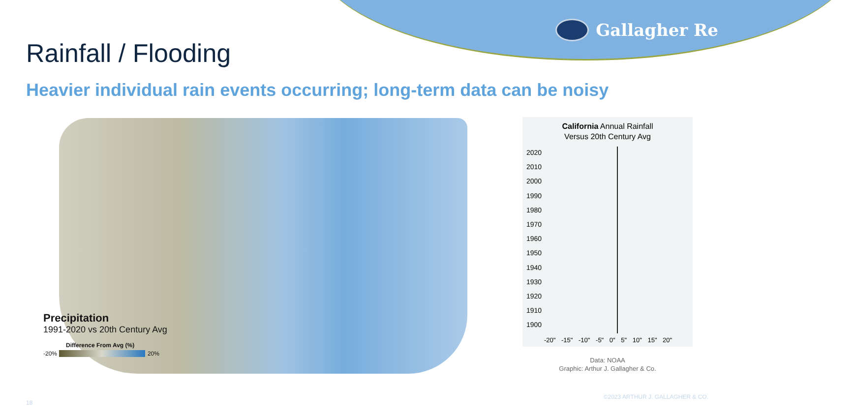Gallagher Re
Rainfall / Flooding
Heavier individual rain events occurring; long-term data can be noisy
Precipitation
1991-2020 vs 20th Century Avg
Difference From Avg (%)
-20% 20%
California Annual Rainfall
Versus 20th Century Avg
2020
2010
2000
1990
1980
1970
1960
1950
1940
1930
1920
1910
1900
-20" -15" -10" -5" 0" 5" 10" 15" 20"
Data: NOAA
Graphic: Arthur J. Gallagher & Co.
18
©2023 ARTHUR J. GALLAGHER & CO.